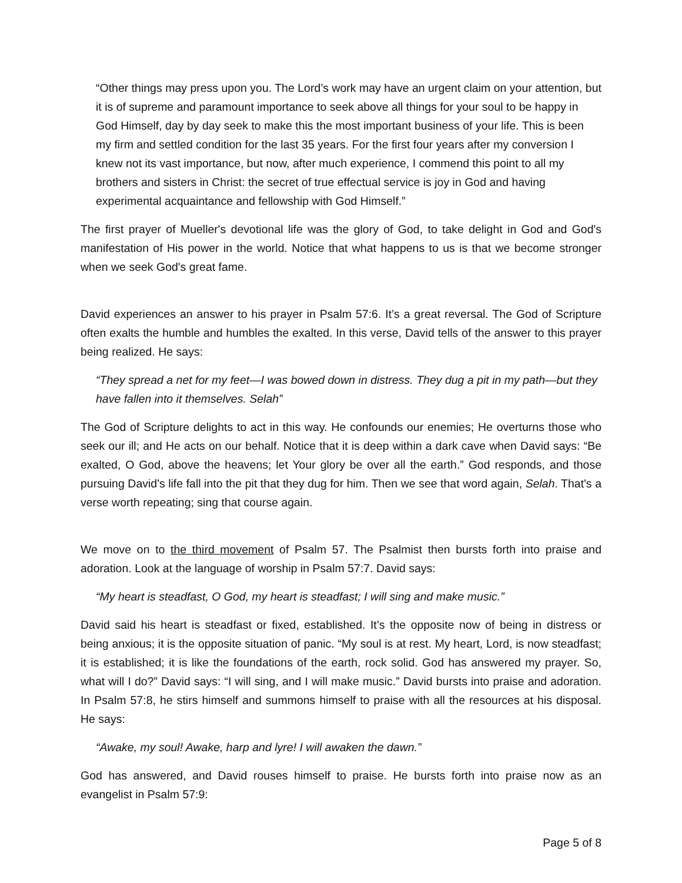“Other things may press upon you. The Lord’s work may have an urgent claim on your attention, but it is of supreme and paramount importance to seek above all things for your soul to be happy in God Himself, day by day seek to make this the most important business of your life. This is been my firm and settled condition for the last 35 years. For the first four years after my conversion I knew not its vast importance, but now, after much experience, I commend this point to all my brothers and sisters in Christ: the secret of true effectual service is joy in God and having experimental acquaintance and fellowship with God Himself.”
The first prayer of Mueller's devotional life was the glory of God, to take delight in God and God's manifestation of His power in the world. Notice that what happens to us is that we become stronger when we seek God's great fame.
David experiences an answer to his prayer in Psalm 57:6. It’s a great reversal. The God of Scripture often exalts the humble and humbles the exalted. In this verse, David tells of the answer to this prayer being realized. He says:
“They spread a net for my feet—I was bowed down in distress. They dug a pit in my path—but they have fallen into it themselves. Selah”
The God of Scripture delights to act in this way. He confounds our enemies; He overturns those who seek our ill; and He acts on our behalf. Notice that it is deep within a dark cave when David says: “Be exalted, O God, above the heavens; let Your glory be over all the earth.” God responds, and those pursuing David's life fall into the pit that they dug for him. Then we see that word again, Selah. That's a verse worth repeating; sing that course again.
We move on to the third movement of Psalm 57. The Psalmist then bursts forth into praise and adoration. Look at the language of worship in Psalm 57:7. David says:
“My heart is steadfast, O God, my heart is steadfast; I will sing and make music.”
David said his heart is steadfast or fixed, established. It’s the opposite now of being in distress or being anxious; it is the opposite situation of panic. “My soul is at rest. My heart, Lord, is now steadfast; it is established; it is like the foundations of the earth, rock solid. God has answered my prayer. So, what will I do?” David says: “I will sing, and I will make music.” David bursts into praise and adoration. In Psalm 57:8, he stirs himself and summons himself to praise with all the resources at his disposal. He says:
“Awake, my soul! Awake, harp and lyre! I will awaken the dawn.”
God has answered, and David rouses himself to praise. He bursts forth into praise now as an evangelist in Psalm 57:9:
Page 5 of 8